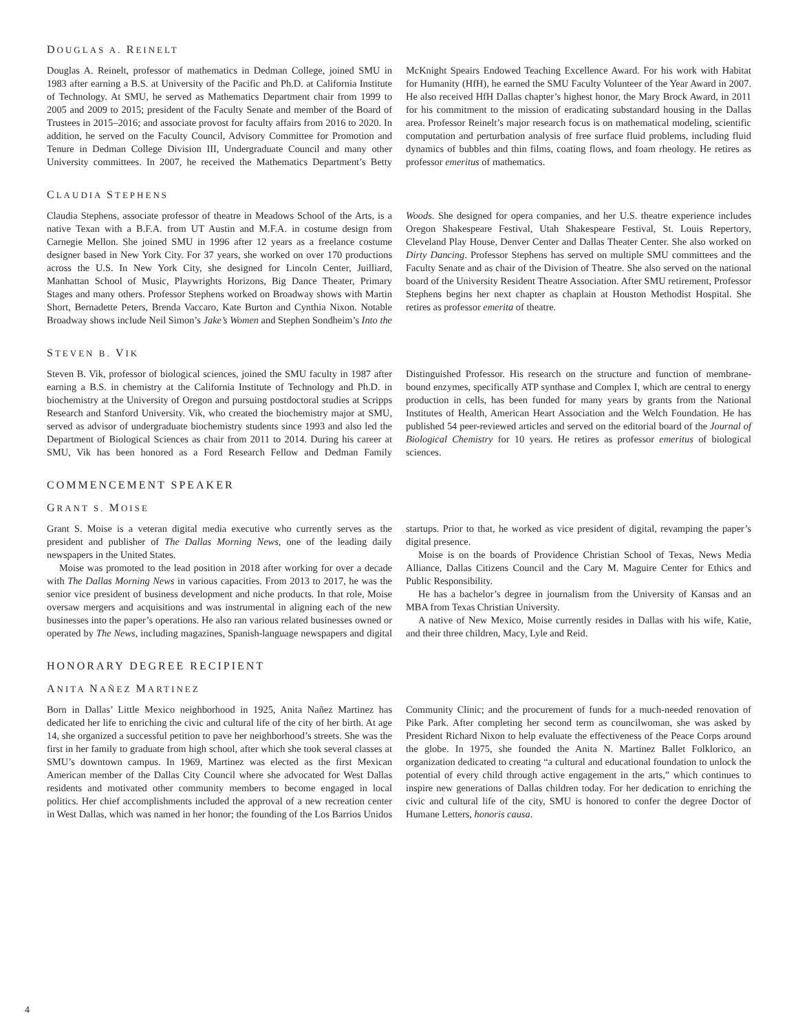DOUGLAS A. REINELT
Douglas A. Reinelt, professor of mathematics in Dedman College, joined SMU in 1983 after earning a B.S. at University of the Pacific and Ph.D. at California Institute of Technology. At SMU, he served as Mathematics Department chair from 1999 to 2005 and 2009 to 2015; president of the Faculty Senate and member of the Board of Trustees in 2015–2016; and associate provost for faculty affairs from 2016 to 2020. In addition, he served on the Faculty Council, Advisory Committee for Promotion and Tenure in Dedman College Division III, Undergraduate Council and many other University committees. In 2007, he received the Mathematics Department’s Betty McKnight Speairs Endowed Teaching Excellence Award. For his work with Habitat for Humanity (HfH), he earned the SMU Faculty Volunteer of the Year Award in 2007. He also received HfH Dallas chapter’s highest honor, the Mary Brock Award, in 2011 for his commitment to the mission of eradicating substandard housing in the Dallas area. Professor Reinelt’s major research focus is on mathematical modeling, scientific computation and perturbation analysis of free surface fluid problems, including fluid dynamics of bubbles and thin films, coating flows, and foam rheology. He retires as professor emeritus of mathematics.
CLAUDIA STEPHENS
Claudia Stephens, associate professor of theatre in Meadows School of the Arts, is a native Texan with a B.F.A. from UT Austin and M.F.A. in costume design from Carnegie Mellon. She joined SMU in 1996 after 12 years as a freelance costume designer based in New York City. For 37 years, she worked on over 170 productions across the U.S. In New York City, she designed for Lincoln Center, Juilliard, Manhattan School of Music, Playwrights Horizons, Big Dance Theater, Primary Stages and many others. Professor Stephens worked on Broadway shows with Martin Short, Bernadette Peters, Brenda Vaccaro, Kate Burton and Cynthia Nixon. Notable Broadway shows include Neil Simon’s Jake’s Women and Stephen Sondheim’s Into the Woods. She designed for opera companies, and her U.S. theatre experience includes Oregon Shakespeare Festival, Utah Shakespeare Festival, St. Louis Repertory, Cleveland Play House, Denver Center and Dallas Theater Center. She also worked on Dirty Dancing. Professor Stephens has served on multiple SMU committees and the Faculty Senate and as chair of the Division of Theatre. She also served on the national board of the University Resident Theatre Association. After SMU retirement, Professor Stephens begins her next chapter as chaplain at Houston Methodist Hospital. She retires as professor emerita of theatre.
STEVEN B. VIK
Steven B. Vik, professor of biological sciences, joined the SMU faculty in 1987 after earning a B.S. in chemistry at the California Institute of Technology and Ph.D. in biochemistry at the University of Oregon and pursuing postdoctoral studies at Scripps Research and Stanford University. Vik, who created the biochemistry major at SMU, served as advisor of undergraduate biochemistry students since 1993 and also led the Department of Biological Sciences as chair from 2011 to 2014. During his career at SMU, Vik has been honored as a Ford Research Fellow and Dedman Family Distinguished Professor. His research on the structure and function of membrane-bound enzymes, specifically ATP synthase and Complex I, which are central to energy production in cells, has been funded for many years by grants from the National Institutes of Health, American Heart Association and the Welch Foundation. He has published 54 peer-reviewed articles and served on the editorial board of the Journal of Biological Chemistry for 10 years. He retires as professor emeritus of biological sciences.
COMMENCEMENT SPEAKER
GRANT S. MOISE
Grant S. Moise is a veteran digital media executive who currently serves as the president and publisher of The Dallas Morning News, one of the leading daily newspapers in the United States.
Moise was promoted to the lead position in 2018 after working for over a decade with The Dallas Morning News in various capacities. From 2013 to 2017, he was the senior vice president of business development and niche products. In that role, Moise oversaw mergers and acquisitions and was instrumental in aligning each of the new businesses into the paper’s operations. He also ran various related businesses owned or operated by The News, including magazines, Spanish-language newspapers and digital startups. Prior to that, he worked as vice president of digital, revamping the paper’s digital presence.
Moise is on the boards of Providence Christian School of Texas, News Media Alliance, Dallas Citizens Council and the Cary M. Maguire Center for Ethics and Public Responsibility.
He has a bachelor’s degree in journalism from the University of Kansas and an MBA from Texas Christian University.
A native of New Mexico, Moise currently resides in Dallas with his wife, Katie, and their three children, Macy, Lyle and Reid.
HONORARY DEGREE RECIPIENT
ANITA NAÑEZ MARTINEZ
Born in Dallas’ Little Mexico neighborhood in 1925, Anita Nañez Martinez has dedicated her life to enriching the civic and cultural life of the city of her birth. At age 14, she organized a successful petition to pave her neighborhood’s streets. She was the first in her family to graduate from high school, after which she took several classes at SMU’s downtown campus. In 1969, Martinez was elected as the first Mexican American member of the Dallas City Council where she advocated for West Dallas residents and motivated other community members to become engaged in local politics. Her chief accomplishments included the approval of a new recreation center in West Dallas, which was named in her honor; the founding of the Los Barrios Unidos Community Clinic; and the procurement of funds for a much-needed renovation of Pike Park. After completing her second term as councilwoman, she was asked by President Richard Nixon to help evaluate the effectiveness of the Peace Corps around the globe. In 1975, she founded the Anita N. Martinez Ballet Folklorico, an organization dedicated to creating “a cultural and educational foundation to unlock the potential of every child through active engagement in the arts,” which continues to inspire new generations of Dallas children today. For her dedication to enriching the civic and cultural life of the city, SMU is honored to confer the degree Doctor of Humane Letters, honoris causa.
4